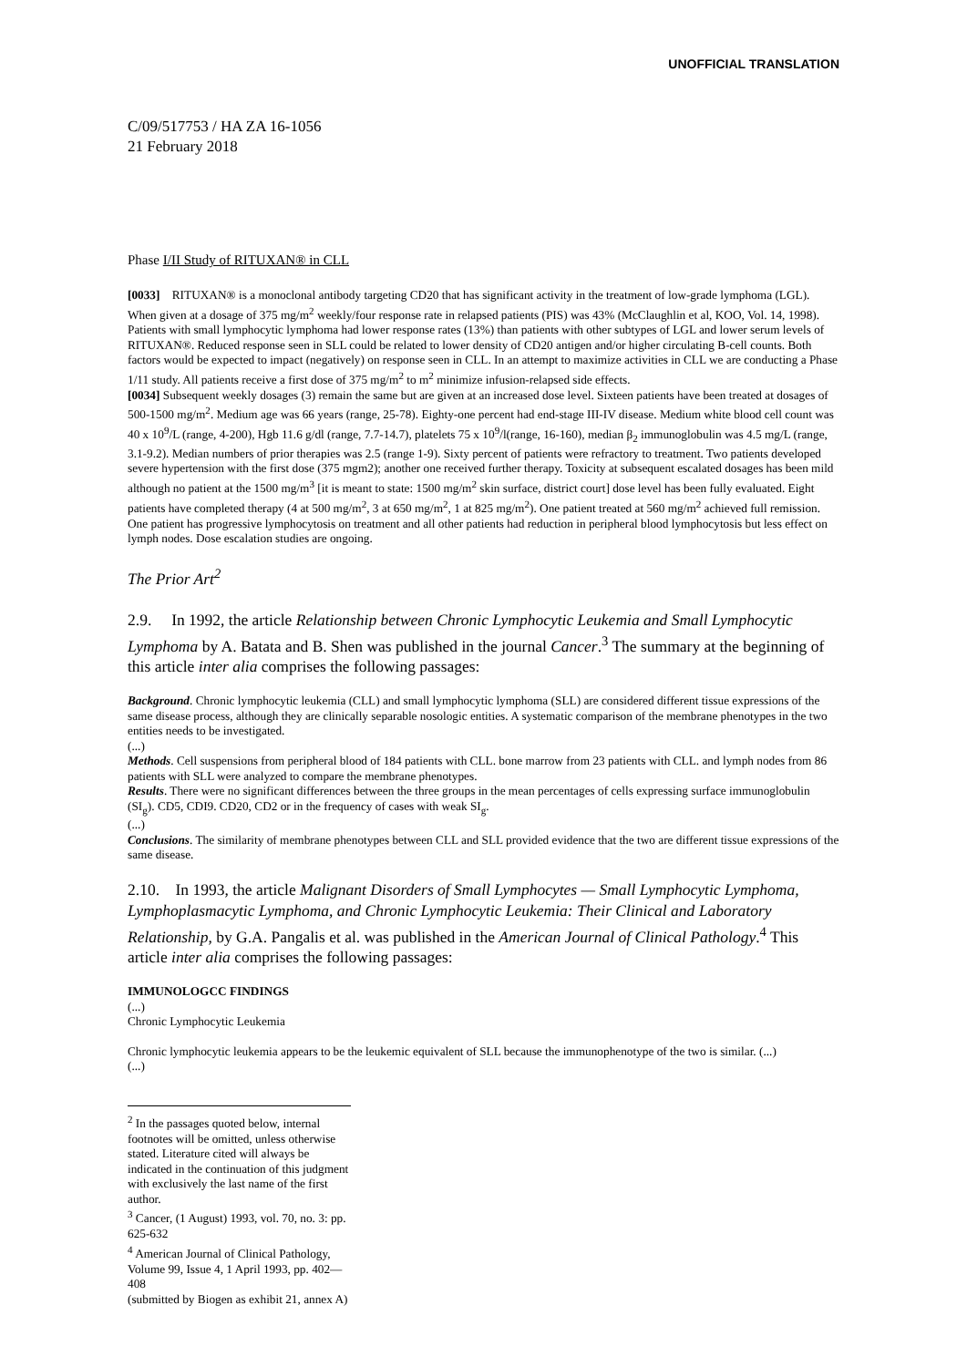UNOFFICIAL TRANSLATION
C/09/517753 / HA ZA 16-1056
21 February 2018
Phase I/II Study of RITUXAN® in CLL
[0033] RITUXAN® is a monoclonal antibody targeting CD20 that has significant activity in the treatment of low-grade lymphoma (LGL). When given at a dosage of 375 mg/m<sup>2</sup> weekly/four response rate in relapsed patients (PIS) was 43% (McClaughlin et al, KOO, Vol. 14, 1998). Patients with small lymphocytic lymphoma had lower response rates (13%) than patients with other subtypes of LGL and lower serum levels of RITUXAN®. Reduced response seen in SLL could be related to lower density of CD20 antigen and/or higher circulating B-cell counts. Both factors would be expected to impact (negatively) on response seen in CLL. In an attempt to maximize activities in CLL we are conducting a Phase 1/11 study. All patients receive a first dose of 375 mg/m<sup>2</sup> to m<sup>2</sup> minimize infusion-relapsed side effects.
[0034] Subsequent weekly dosages (3) remain the same but are given at an increased dose level. Sixteen patients have been treated at dosages of 500-1500 mg/m<sup>2</sup>. Medium age was 66 years (range, 25-78). Eighty-one percent had end-stage III-IV disease. Medium white blood cell count was 40 x 10<sup>9</sup>/L (range, 4-200), Hgb 11.6 g/dl (range, 7.7-14.7), platelets 75 x 10<sup>9</sup>/l(range, 16-160), median β<sub>2</sub> immunoglobulin was 4.5 mg/L (range, 3.1-9.2). Median numbers of prior therapies was 2.5 (range 1-9). Sixty percent of patients were refractory to treatment. Two patients developed severe hypertension with the first dose (375 mgm2); another one received further therapy. Toxicity at subsequent escalated dosages has been mild although no patient at the 1500 mg/m<sup>3</sup> [it is meant to state: 1500 mg/m<sup>2</sup> skin surface, district court] dose level has been fully evaluated. Eight patients have completed therapy (4 at 500 mg/m<sup>2</sup>, 3 at 650 mg/m<sup>2</sup>, 1 at 825 mg/m<sup>2</sup>). One patient treated at 560 mg/m<sup>2</sup> achieved full remission. One patient has progressive lymphocytosis on treatment and all other patients had reduction in peripheral blood lymphocytosis but less effect on lymph nodes. Dose escalation studies are ongoing.
The Prior Art<sup>2</sup>
2.9. In 1992, the article Relationship between Chronic Lymphocytic Leukemia and Small Lymphocytic Lymphoma by A. Batata and B. Shen was published in the journal Cancer.<sup>3</sup> The summary at the beginning of this article inter alia comprises the following passages:
Background. Chronic lymphocytic leukemia (CLL) and small lymphocytic lymphoma (SLL) are considered different tissue expressions of the same disease process, although they are clinically separable nosologic entities. A systematic comparison of the membrane phenotypes in the two entities needs to be investigated.
(...)
Methods. Cell suspensions from peripheral blood of 184 patients with CLL. bone marrow from 23 patients with CLL. and lymph nodes from 86 patients with SLL were analyzed to compare the membrane phenotypes.
Results. There were no significant differences between the three groups in the mean percentages of cells expressing surface immunoglobulin (SI<sub>g</sub>). CD5, CDI9. CD20, CD2 or in the frequency of cases with weak SI<sub>g</sub>.
(...)
Conclusions. The similarity of membrane phenotypes between CLL and SLL provided evidence that the two are different tissue expressions of the same disease.
2.10. In 1993, the article Malignant Disorders of Small Lymphocytes — Small Lymphocytic Lymphoma, Lymphoplasmacytic Lymphoma, and Chronic Lymphocytic Leukemia: Their Clinical and Laboratory Relationship, by G.A. Pangalis et al. was published in the American Journal of Clinical Pathology.<sup>4</sup> This article inter alia comprises the following passages:
IMMUNOLOGCC FINDINGS
(...)
Chronic Lymphocytic Leukemia
Chronic lymphocytic leukemia appears to be the leukemic equivalent of SLL because the immunophenotype of the two is similar. (...)
(...)
<sup>2</sup> In the passages quoted below, internal footnotes will be omitted, unless otherwise stated. Literature cited will always be indicated in the continuation of this judgment with exclusively the last name of the first author.
<sup>3</sup> Cancer, (1 August) 1993, vol. 70, no. 3: pp. 625-632
<sup>4</sup> American Journal of Clinical Pathology, Volume 99, Issue 4, 1 April 1993, pp. 402—408
(submitted by Biogen as exhibit 21, annex A)